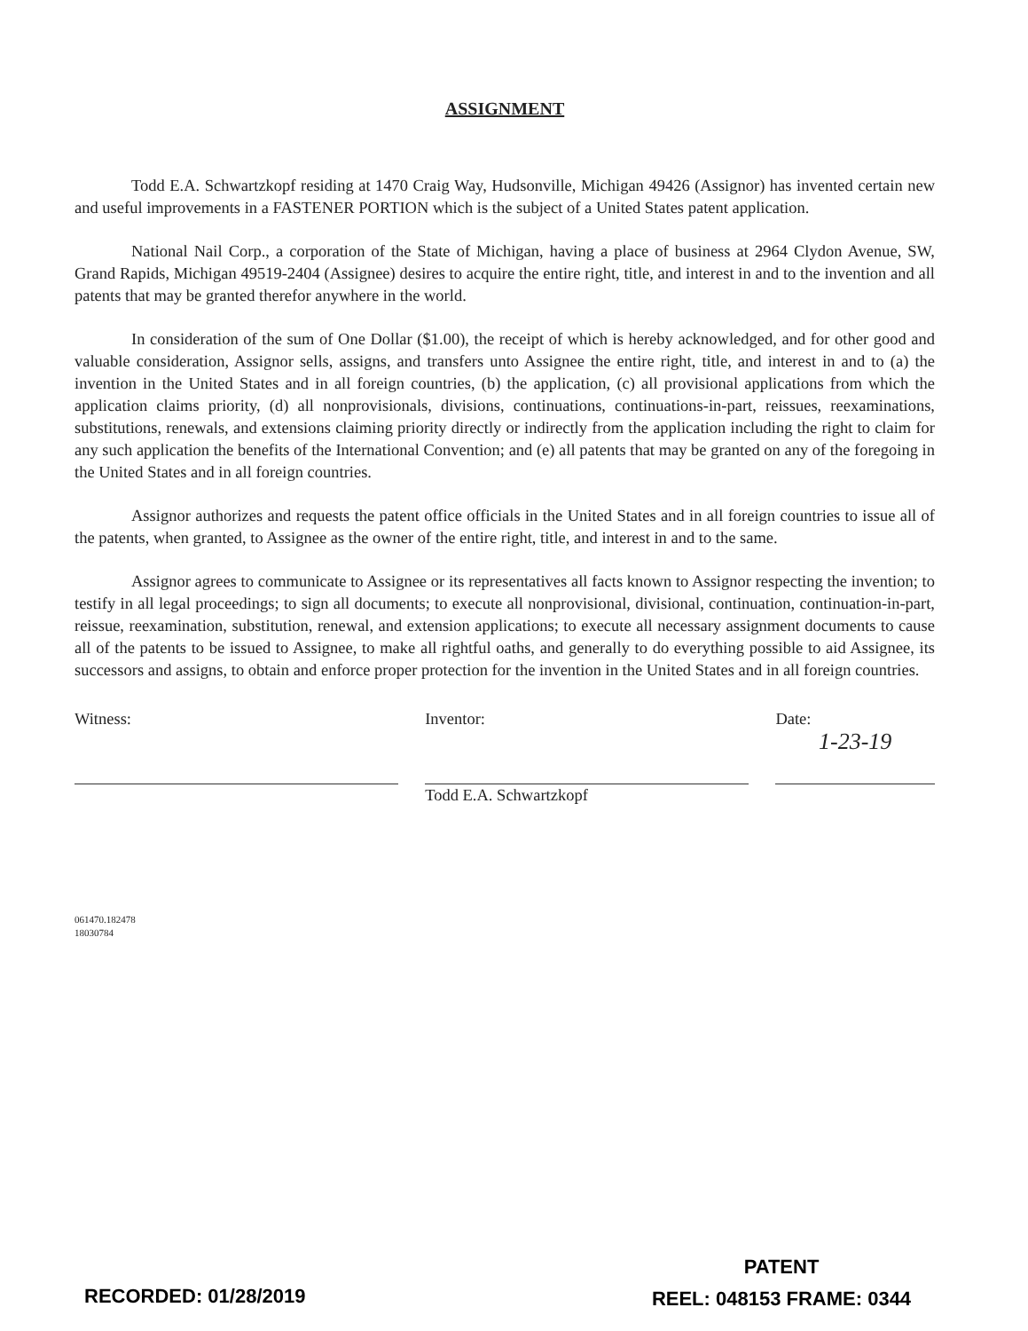ASSIGNMENT
Todd E.A. Schwartzkopf residing at 1470 Craig Way, Hudsonville, Michigan 49426 (Assignor) has invented certain new and useful improvements in a FASTENER PORTION which is the subject of a United States patent application.
National Nail Corp., a corporation of the State of Michigan, having a place of business at 2964 Clydon Avenue, SW, Grand Rapids, Michigan 49519-2404 (Assignee) desires to acquire the entire right, title, and interest in and to the invention and all patents that may be granted therefor anywhere in the world.
In consideration of the sum of One Dollar ($1.00), the receipt of which is hereby acknowledged, and for other good and valuable consideration, Assignor sells, assigns, and transfers unto Assignee the entire right, title, and interest in and to (a) the invention in the United States and in all foreign countries, (b) the application, (c) all provisional applications from which the application claims priority, (d) all nonprovisionals, divisions, continuations, continuations-in-part, reissues, reexaminations, substitutions, renewals, and extensions claiming priority directly or indirectly from the application including the right to claim for any such application the benefits of the International Convention; and (e) all patents that may be granted on any of the foregoing in the United States and in all foreign countries.
Assignor authorizes and requests the patent office officials in the United States and in all foreign countries to issue all of the patents, when granted, to Assignee as the owner of the entire right, title, and interest in and to the same.
Assignor agrees to communicate to Assignee or its representatives all facts known to Assignor respecting the invention; to testify in all legal proceedings; to sign all documents; to execute all nonprovisional, divisional, continuation, continuation-in-part, reissue, reexamination, substitution, renewal, and extension applications; to execute all necessary assignment documents to cause all of the patents to be issued to Assignee, to make all rightful oaths, and generally to do everything possible to aid Assignee, its successors and assigns, to obtain and enforce proper protection for the invention in the United States and in all foreign countries.
Witness: Inventor:
Todd E.A. Schwartzkopf
Date:
1-23-19
061470.182478
18030784
RECORDED: 01/28/2019
PATENT
REEL: 048153 FRAME: 0344